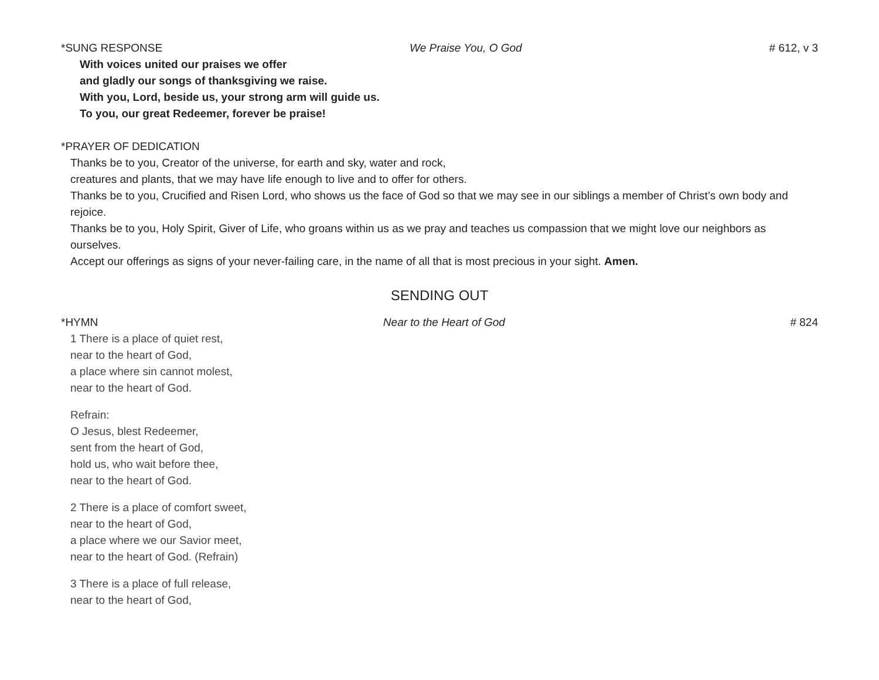*SUNG RESPONSE We Praise You, O God # 612, v 3
With voices united our praises we offer
and gladly our songs of thanksgiving we raise.
With you, Lord, beside us, your strong arm will guide us.
To you, our great Redeemer, forever be praise!
*PRAYER OF DEDICATION
Thanks be to you, Creator of the universe, for earth and sky, water and rock,
creatures and plants, that we may have life enough to live and to offer for others.
Thanks be to you, Crucified and Risen Lord, who shows us the face of God so that we may see in our siblings a member of Christ’s own body and rejoice.
Thanks be to you, Holy Spirit, Giver of Life, who groans within us as we pray and teaches us compassion that we might love our neighbors as ourselves.
Accept our offerings as signs of your never-failing care, in the name of all that is most precious in your sight. Amen.
SENDING OUT
*HYMN Near to the Heart of God # 824
1 There is a place of quiet rest,
near to the heart of God,
a place where sin cannot molest,
near to the heart of God.
Refrain:
O Jesus, blest Redeemer,
sent from the heart of God,
hold us, who wait before thee,
near to the heart of God.
2 There is a place of comfort sweet,
near to the heart of God,
a place where we our Savior meet,
near to the heart of God. (Refrain)
3 There is a place of full release,
near to the heart of God,